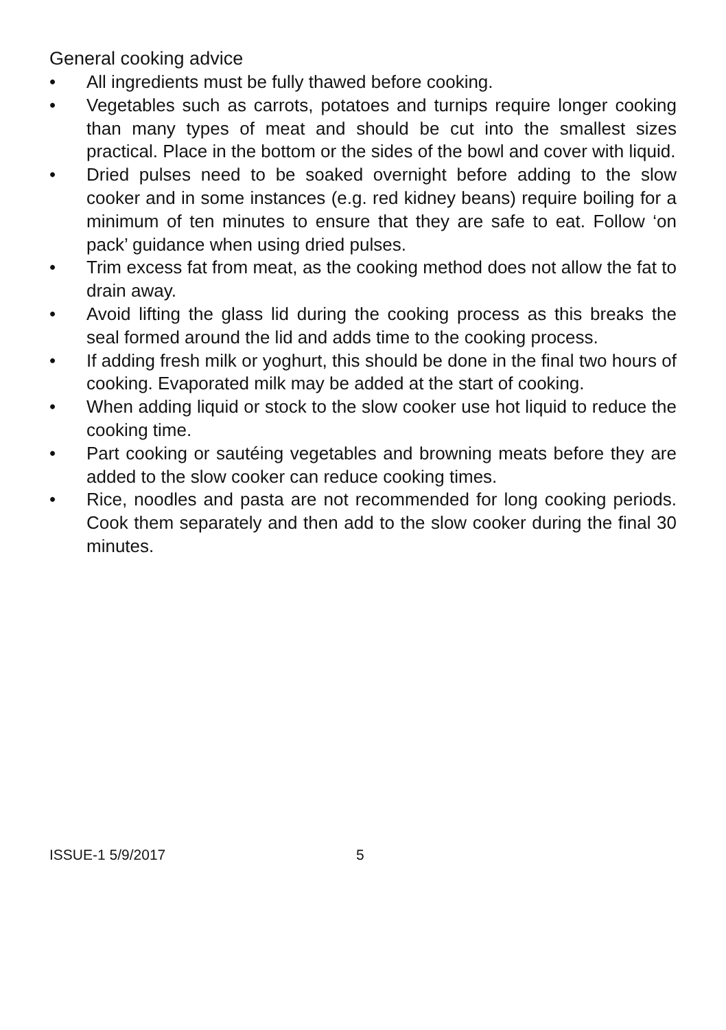General cooking advice
• All ingredients must be fully thawed before cooking.
• Vegetables such as carrots, potatoes and turnips require longer cooking than many types of meat and should be cut into the smallest sizes practical. Place in the bottom or the sides of the bowl and cover with liquid.
• Dried pulses need to be soaked overnight before adding to the slow cooker and in some instances (e.g. red kidney beans) require boiling for a minimum of ten minutes to ensure that they are safe to eat. Follow ‘on pack’ guidance when using dried pulses.
• Trim excess fat from meat, as the cooking method does not allow the fat to drain away.
• Avoid lifting the glass lid during the cooking process as this breaks the seal formed around the lid and adds time to the cooking process.
• If adding fresh milk or yoghurt, this should be done in the final two hours of cooking. Evaporated milk may be added at the start of cooking.
• When adding liquid or stock to the slow cooker use hot liquid to reduce the cooking time.
• Part cooking or sautéing vegetables and browning meats before they are added to the slow cooker can reduce cooking times.
• Rice, noodles and pasta are not recommended for long cooking periods. Cook them separately and then add to the slow cooker during the final 30 minutes.
ISSUE-1 5/9/2017 5